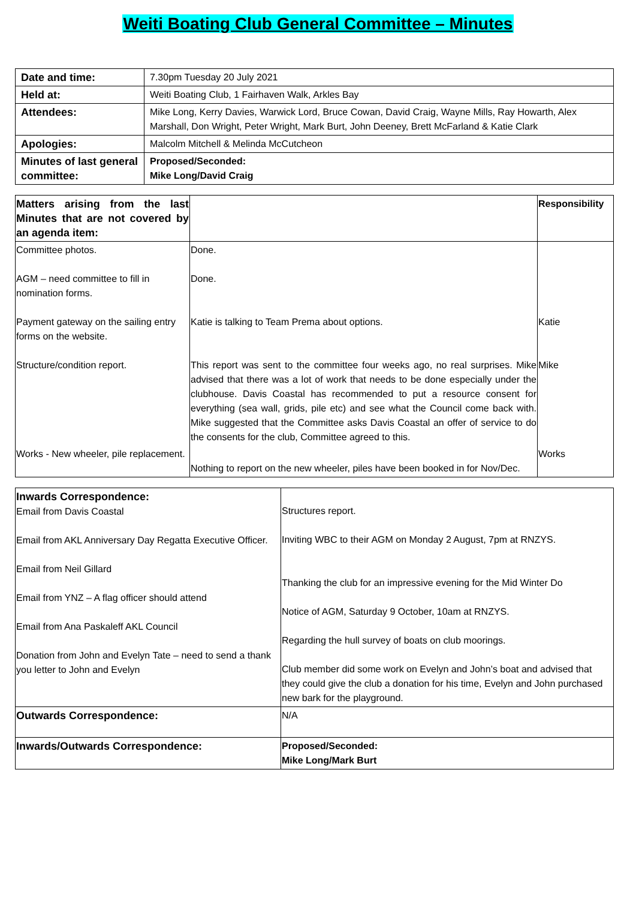Weiti Boating Club General Committee – Minutes
| Date and time: | 7.30pm Tuesday 20 July 2021 |
| Held at: | Weiti Boating Club, 1 Fairhaven Walk, Arkles Bay |
| Attendees: | Mike Long, Kerry Davies, Warwick Lord, Bruce Cowan, David Craig, Wayne Mills, Ray Howarth, Alex Marshall, Don Wright, Peter Wright, Mark Burt, John Deeney, Brett McFarland & Katie Clark |
| Apologies: | Malcolm Mitchell & Melinda McCutcheon |
| Minutes of last general committee: | Proposed/Seconded: Mike Long/David Craig |
| Matters arising from the last Minutes that are not covered by an agenda item: | | Responsibility |
| Committee photos. | Done. | |
| AGM – need committee to fill in nomination forms. | Done. | |
| Payment gateway on the sailing entry forms on the website. | Katie is talking to Team Prema about options. | Katie |
| Structure/condition report. | This report was sent to the committee four weeks ago, no real surprises. Mike advised that there was a lot of work that needs to be done especially under the clubhouse. Davis Coastal has recommended to put a resource consent for everything (sea wall, grids, pile etc) and see what the Council come back with. Mike suggested that the Committee asks Davis Coastal an offer of service to do the consents for the club, Committee agreed to this. | Mike |
| Works - New wheeler, pile replacement. | Nothing to report on the new wheeler, piles have been booked in for Nov/Dec. | Works |
| Inwards Correspondence: Email from Davis Coastal Email from AKL Anniversary Day Regatta Executive Officer. Email from Neil Gillard Email from YNZ – A flag officer should attend Email from Ana Paskaleff AKL Council Donation from John and Evelyn Tate – need to send a thank you letter to John and Evelyn | Structures report. Inviting WBC to their AGM on Monday 2 August, 7pm at RNZYS. Thanking the club for an impressive evening for the Mid Winter Do Notice of AGM, Saturday 9 October, 10am at RNZYS. Regarding the hull survey of boats on club moorings. Club member did some work on Evelyn and John’s boat and advised that they could give the club a donation for his time, Evelyn and John purchased new bark for the playground. |
| Outwards Correspondence: | N/A |
| Inwards/Outwards Correspondence: | Proposed/Seconded: Mike Long/Mark Burt |